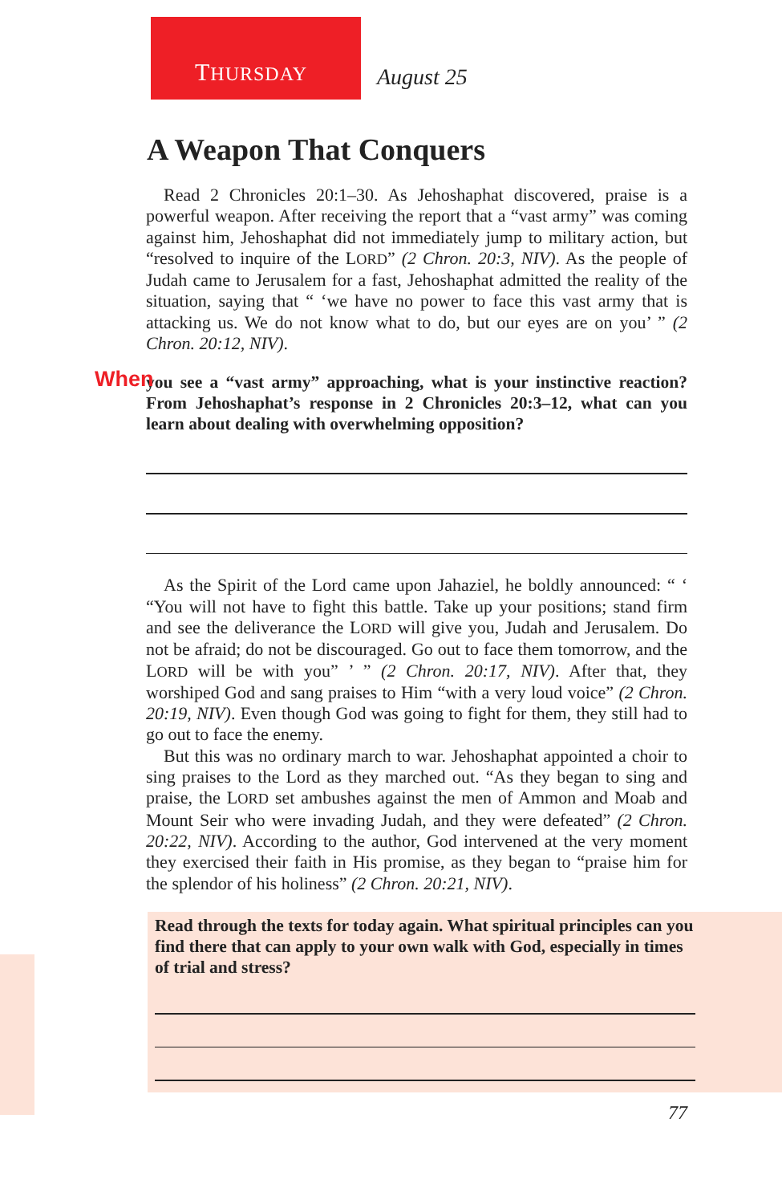THURSDAY
August 25
A Weapon That Conquers
Read 2 Chronicles 20:1–30. As Jehoshaphat discovered, praise is a powerful weapon. After receiving the report that a “vast army” was coming against him, Jehoshaphat did not immediately jump to military action, but “resolved to inquire of the LORD” (2 Chron. 20:3, NIV). As the people of Judah came to Jerusalem for a fast, Jehoshaphat admitted the reality of the situation, saying that “ ‘we have no power to face this vast army that is attacking us. We do not know what to do, but our eyes are on you’ ” (2 Chron. 20:12, NIV).
When you see a “vast army” approaching, what is your instinctive reaction? From Jehoshaphat’s response in 2 Chronicles 20:3–12, what can you learn about dealing with overwhelming opposition?
As the Spirit of the Lord came upon Jahaziel, he boldly announced: “ ‘ “You will not have to fight this battle. Take up your positions; stand firm and see the deliverance the LORD will give you, Judah and Jerusalem. Do not be afraid; do not be discouraged. Go out to face them tomorrow, and the LORD will be with you” ’ ” (2 Chron. 20:17, NIV). After that, they worshiped God and sang praises to Him “with a very loud voice” (2 Chron. 20:19, NIV). Even though God was going to fight for them, they still had to go out to face the enemy.
But this was no ordinary march to war. Jehoshaphat appointed a choir to sing praises to the Lord as they marched out. “As they began to sing and praise, the LORD set ambushes against the men of Ammon and Moab and Mount Seir who were invading Judah, and they were defeated” (2 Chron. 20:22, NIV). According to the author, God intervened at the very moment they exercised their faith in His promise, as they began to “praise him for the splendor of his holiness” (2 Chron. 20:21, NIV).
Read through the texts for today again. What spiritual principles can you find there that can apply to your own walk with God, especially in times of trial and stress?
77